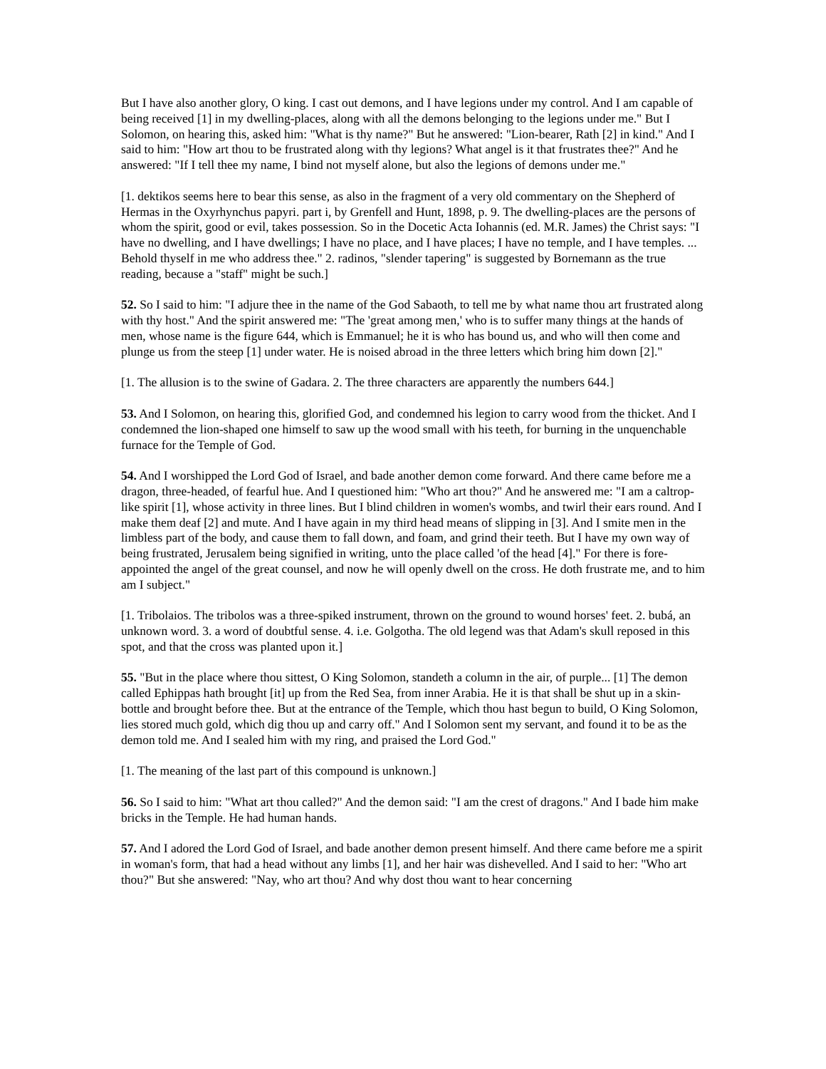But I have also another glory, O king. I cast out demons, and I have legions under my control. And I am capable of being received [1] in my dwelling-places, along with all the demons belonging to the legions under me." But I Solomon, on hearing this, asked him: "What is thy name?" But he answered: "Lion-bearer, Rath [2] in kind." And I said to him: "How art thou to be frustrated along with thy legions? What angel is it that frustrates thee?" And he answered: "If I tell thee my name, I bind not myself alone, but also the legions of demons under me."
[1. dektikos seems here to bear this sense, as also in the fragment of a very old commentary on the Shepherd of Hermas in the Oxyrhynchus papyri. part i, by Grenfell and Hunt, 1898, p. 9. The dwelling-places are the persons of whom the spirit, good or evil, takes possession. So in the Docetic Acta Iohannis (ed. M.R. James) the Christ says: "I have no dwelling, and I have dwellings; I have no place, and I have places; I have no temple, and I have temples. ... Behold thyself in me who address thee." 2. radinos, "slender tapering" is suggested by Bornemann as the true reading, because a "staff" might be such.]
52. So I said to him: "I adjure thee in the name of the God Sabaoth, to tell me by what name thou art frustrated along with thy host." And the spirit answered me: "The 'great among men,' who is to suffer many things at the hands of men, whose name is the figure 644, which is Emmanuel; he it is who has bound us, and who will then come and plunge us from the steep [1] under water. He is noised abroad in the three letters which bring him down [2]."
[1. The allusion is to the swine of Gadara. 2. The three characters are apparently the numbers 644.]
53. And I Solomon, on hearing this, glorified God, and condemned his legion to carry wood from the thicket. And I condemned the lion-shaped one himself to saw up the wood small with his teeth, for burning in the unquenchable furnace for the Temple of God.
54. And I worshipped the Lord God of Israel, and bade another demon come forward. And there came before me a dragon, three-headed, of fearful hue. And I questioned him: "Who art thou?" And he answered me: "I am a caltrop-like spirit [1], whose activity in three lines. But I blind children in women's wombs, and twirl their ears round. And I make them deaf [2] and mute. And I have again in my third head means of slipping in [3]. And I smite men in the limbless part of the body, and cause them to fall down, and foam, and grind their teeth. But I have my own way of being frustrated, Jerusalem being signified in writing, unto the place called 'of the head [4]." For there is fore-appointed the angel of the great counsel, and now he will openly dwell on the cross. He doth frustrate me, and to him am I subject."
[1. Tribolaios. The tribolos was a three-spiked instrument, thrown on the ground to wound horses' feet. 2. bubá, an unknown word. 3. a word of doubtful sense. 4. i.e. Golgotha. The old legend was that Adam's skull reposed in this spot, and that the cross was planted upon it.]
55. "But in the place where thou sittest, O King Solomon, standeth a column in the air, of purple... [1] The demon called Ephippas hath brought [it] up from the Red Sea, from inner Arabia. He it is that shall be shut up in a skin-bottle and brought before thee. But at the entrance of the Temple, which thou hast begun to build, O King Solomon, lies stored much gold, which dig thou up and carry off." And I Solomon sent my servant, and found it to be as the demon told me. And I sealed him with my ring, and praised the Lord God."
[1. The meaning of the last part of this compound is unknown.]
56. So I said to him: "What art thou called?" And the demon said: "I am the crest of dragons." And I bade him make bricks in the Temple. He had human hands.
57. And I adored the Lord God of Israel, and bade another demon present himself. And there came before me a spirit in woman's form, that had a head without any limbs [1], and her hair was dishevelled. And I said to her: "Who art thou?" But she answered: "Nay, who art thou? And why dost thou want to hear concerning